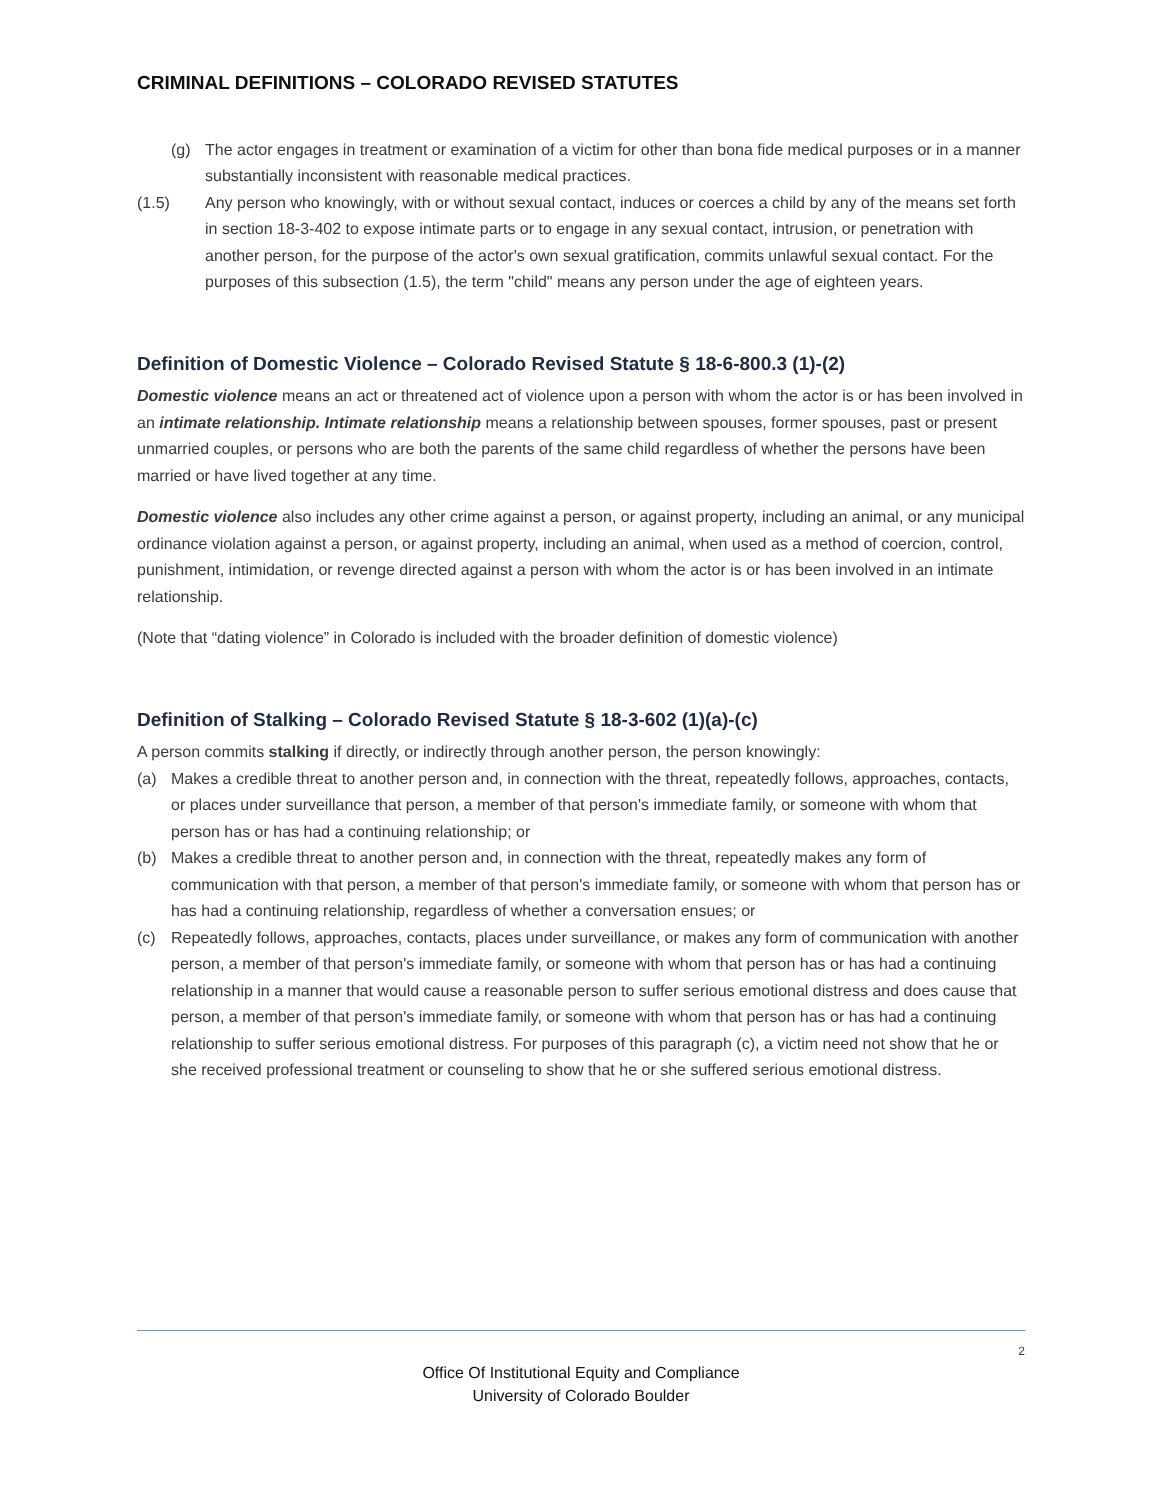CRIMINAL DEFINITIONS – COLORADO REVISED STATUTES
(g) The actor engages in treatment or examination of a victim for other than bona fide medical purposes or in a manner substantially inconsistent with reasonable medical practices.
(1.5) Any person who knowingly, with or without sexual contact, induces or coerces a child by any of the means set forth in section 18-3-402 to expose intimate parts or to engage in any sexual contact, intrusion, or penetration with another person, for the purpose of the actor's own sexual gratification, commits unlawful sexual contact. For the purposes of this subsection (1.5), the term "child" means any person under the age of eighteen years.
Definition of Domestic Violence – Colorado Revised Statute § 18-6-800.3 (1)-(2)
Domestic violence means an act or threatened act of violence upon a person with whom the actor is or has been involved in an intimate relationship. Intimate relationship means a relationship between spouses, former spouses, past or present unmarried couples, or persons who are both the parents of the same child regardless of whether the persons have been married or have lived together at any time.
Domestic violence also includes any other crime against a person, or against property, including an animal, or any municipal ordinance violation against a person, or against property, including an animal, when used as a method of coercion, control, punishment, intimidation, or revenge directed against a person with whom the actor is or has been involved in an intimate relationship.
(Note that “dating violence” in Colorado is included with the broader definition of domestic violence)
Definition of Stalking – Colorado Revised Statute § 18-3-602 (1)(a)-(c)
A person commits stalking if directly, or indirectly through another person, the person knowingly:
(a) Makes a credible threat to another person and, in connection with the threat, repeatedly follows, approaches, contacts, or places under surveillance that person, a member of that person's immediate family, or someone with whom that person has or has had a continuing relationship; or
(b) Makes a credible threat to another person and, in connection with the threat, repeatedly makes any form of communication with that person, a member of that person's immediate family, or someone with whom that person has or has had a continuing relationship, regardless of whether a conversation ensues; or
(c) Repeatedly follows, approaches, contacts, places under surveillance, or makes any form of communication with another person, a member of that person's immediate family, or someone with whom that person has or has had a continuing relationship in a manner that would cause a reasonable person to suffer serious emotional distress and does cause that person, a member of that person's immediate family, or someone with whom that person has or has had a continuing relationship to suffer serious emotional distress. For purposes of this paragraph (c), a victim need not show that he or she received professional treatment or counseling to show that he or she suffered serious emotional distress.
2
Office Of Institutional Equity and Compliance
University of Colorado Boulder